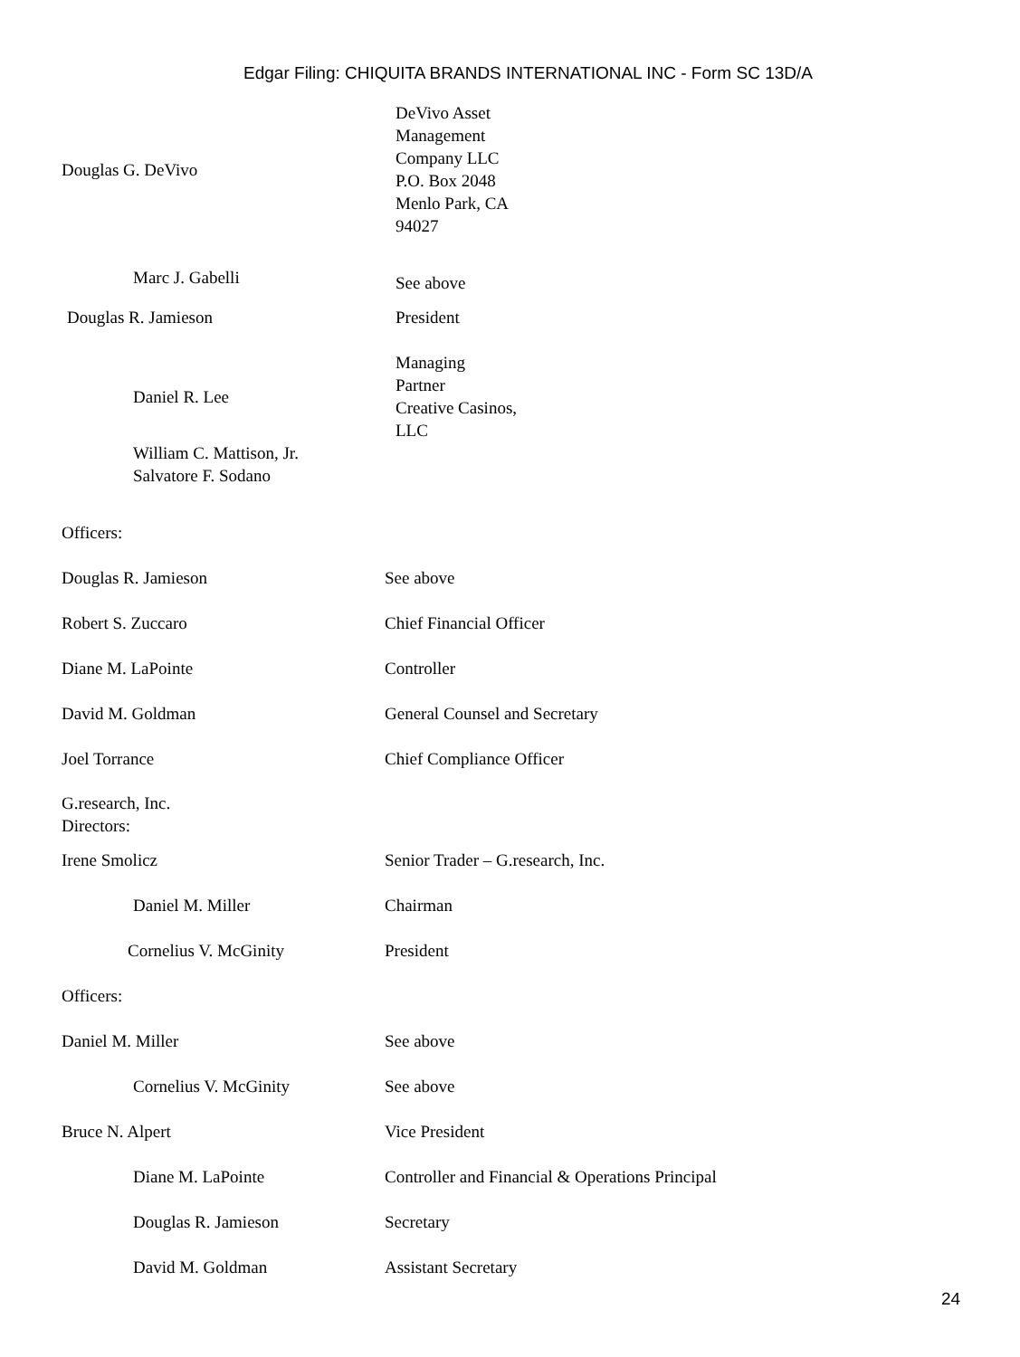Edgar Filing: CHIQUITA BRANDS INTERNATIONAL INC - Form SC 13D/A
| Douglas G. DeVivo | DeVivo Asset Management Company LLC P.O. Box 2048 Menlo Park, CA 94027 |
| Marc J. Gabelli | See above |
| Douglas R. Jamieson | President |
| Daniel R. Lee | Managing Partner Creative Casinos, LLC |
| William C. Mattison, Jr. Salvatore F. Sodano | |
| Officers: | |
| Douglas R. Jamieson | See above |
| Robert S. Zuccaro | Chief Financial Officer |
| Diane M. LaPointe | Controller |
| David M. Goldman | General Counsel and Secretary |
| Joel Torrance | Chief Compliance Officer |
| G.research, Inc. Directors: | |
| Irene Smolicz | Senior Trader – G.research, Inc. |
| Daniel M. Miller | Chairman |
| Cornelius V. McGinity | President |
| Officers: | |
| Daniel M. Miller | See above |
| Cornelius V. McGinity | See above |
| Bruce N. Alpert | Vice President |
| Diane M. LaPointe | Controller and Financial & Operations Principal |
| Douglas R. Jamieson | Secretary |
| David M. Goldman | Assistant Secretary |
24